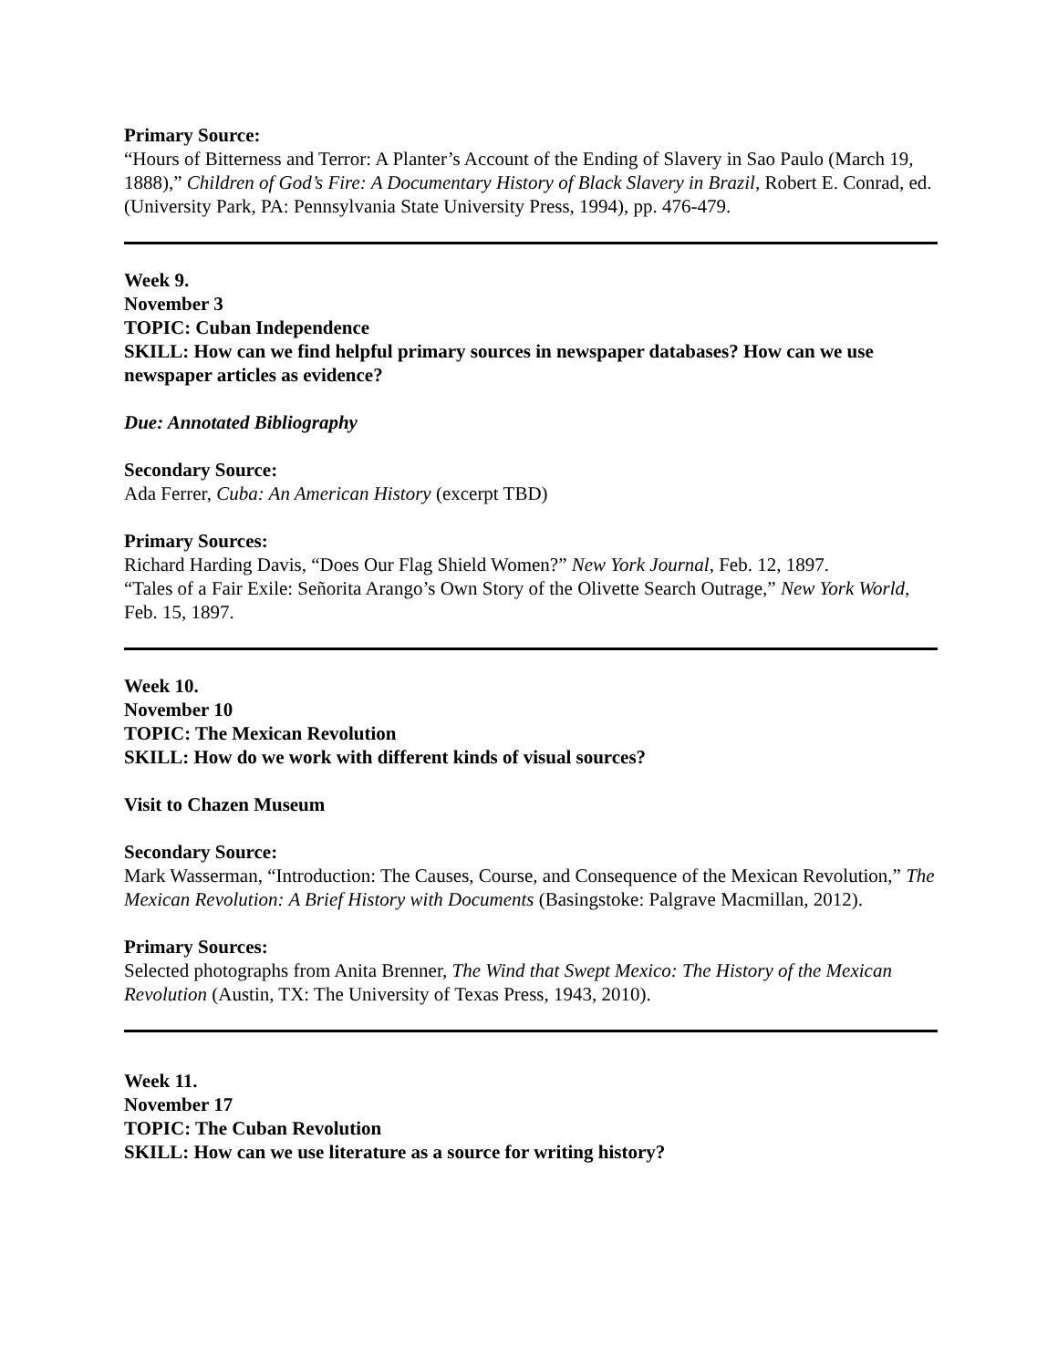Primary Source:
“Hours of Bitterness and Terror: A Planter’s Account of the Ending of Slavery in Sao Paulo (March 19, 1888),” Children of God’s Fire: A Documentary History of Black Slavery in Brazil, Robert E. Conrad, ed. (University Park, PA: Pennsylvania State University Press, 1994), pp. 476-479.
Week 9.
November 3
TOPIC: Cuban Independence
SKILL: How can we find helpful primary sources in newspaper databases? How can we use newspaper articles as evidence?
Due: Annotated Bibliography
Secondary Source:
Ada Ferrer, Cuba: An American History (excerpt TBD)
Primary Sources:
Richard Harding Davis, “Does Our Flag Shield Women?” New York Journal, Feb. 12, 1897.
“Tales of a Fair Exile: Señorita Arango’s Own Story of the Olivette Search Outrage,” New York World, Feb. 15, 1897.
Week 10.
November 10
TOPIC: The Mexican Revolution
SKILL: How do we work with different kinds of visual sources?
Visit to Chazen Museum
Secondary Source:
Mark Wasserman, “Introduction: The Causes, Course, and Consequence of the Mexican Revolution,” The Mexican Revolution: A Brief History with Documents (Basingstoke: Palgrave Macmillan, 2012).
Primary Sources:
Selected photographs from Anita Brenner, The Wind that Swept Mexico: The History of the Mexican Revolution (Austin, TX: The University of Texas Press, 1943, 2010).
Week 11.
November 17
TOPIC: The Cuban Revolution
SKILL: How can we use literature as a source for writing history?